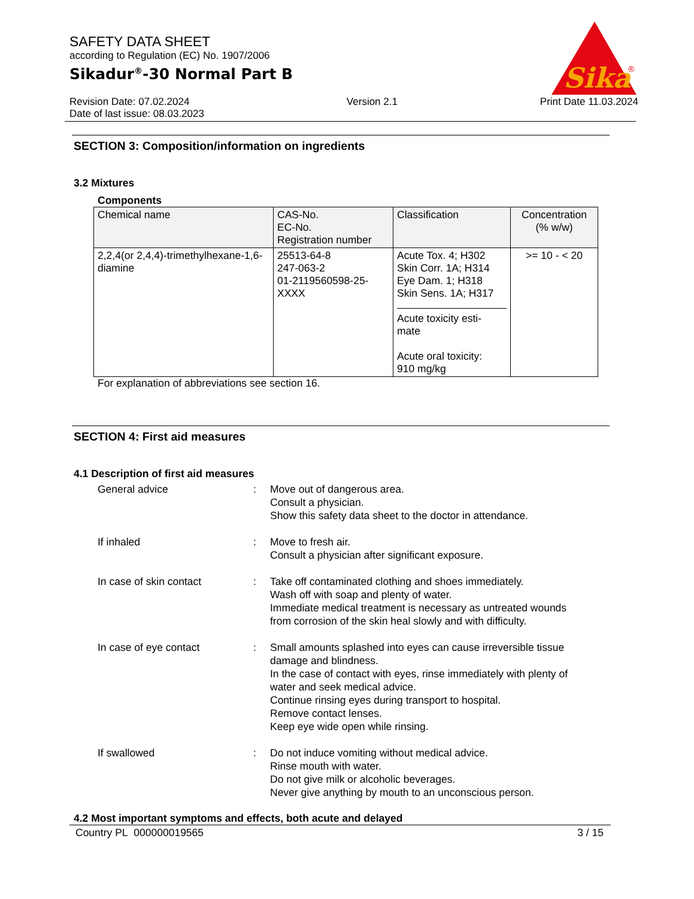SAFETY DATA SHEET
according to Regulation (EC) No. 1907/2006
Sikadur<sup>®</sup>-30 Normal Part B
Sika
®
Revision Date: 07.02.2024
Date of last issue: 08.03.2023
Version 2.1 Print Date 11.03.2024
SECTION 3: Composition/information on ingredients
3.2 Mixtures
Components
| Chemical name | CAS-No. EC-No. Registration number | Classification | Concentration (% w/w) |
| --- | --- | --- | --- |
| 2,2,4(or 2,4,4)-trimethylhexane-1,6-diamine | 25513-64-8 247-063-2 01-2119560598-25-XXXX | Acute Tox. 4; H302 Skin Corr. 1A; H314 Eye Dam. 1; H318 Skin Sens. 1A; H317 Acute toxicity esti- mate Acute oral toxicity: 910 mg/kg | >= 10 - < 20 |
For explanation of abbreviations see section 16.
SECTION 4: First aid measures
4.1 Description of first aid measures
General advice : Move out of dangerous area.
Consult a physician.
Show this safety data sheet to the doctor in attendance.
If inhaled : Move to fresh air.
Consult a physician after significant exposure.
In case of skin contact : Take off contaminated clothing and shoes immediately.
Wash off with soap and plenty of water.
Immediate medical treatment is necessary as untreated wounds from corrosion of the skin heal slowly and with difficulty.
In case of eye contact : Small amounts splashed into eyes can cause irreversible tissue damage and blindness.
In the case of contact with eyes, rinse immediately with plenty of water and seek medical advice.
Continue rinsing eyes during transport to hospital.
Remove contact lenses.
Keep eye wide open while rinsing.
If swallowed : Do not induce vomiting without medical advice.
Rinse mouth with water.
Do not give milk or alcoholic beverages.
Never give anything by mouth to an unconscious person.
4.2 Most important symptoms and effects, both acute and delayed
Country PL 000000019565 3 / 15